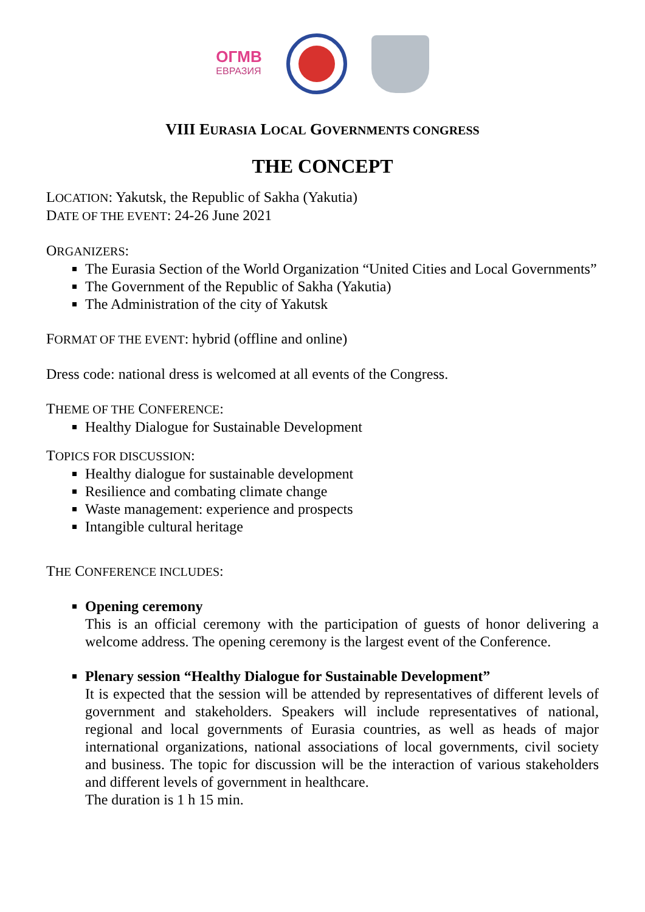ОГМВ
ЕВРАЗИЯ
VIII EURASIA LOCAL GOVERNMENTS CONGRESS
THE CONCEPT
LOCATION: Yakutsk, the Republic of Sakha (Yakutia)
DATE OF THE EVENT: 24-26 June 2021
ORGANIZERS:
The Eurasia Section of the World Organization “United Cities and Local Governments”
The Government of the Republic of Sakha (Yakutia)
The Administration of the city of Yakutsk
FORMAT OF THE EVENT: hybrid (offline and online)
Dress code: national dress is welcomed at all events of the Congress.
THEME OF THE CONFERENCE:
Healthy Dialogue for Sustainable Development
TOPICS FOR DISCUSSION:
Healthy dialogue for sustainable development
Resilience and combating climate change
Waste management: experience and prospects
Intangible cultural heritage
THE CONFERENCE INCLUDES:
Opening ceremony
This is an official ceremony with the participation of guests of honor delivering a welcome address. The opening ceremony is the largest event of the Conference.
Plenary session “Healthy Dialogue for Sustainable Development”
It is expected that the session will be attended by representatives of different levels of government and stakeholders. Speakers will include representatives of national, regional and local governments of Eurasia countries, as well as heads of major international organizations, national associations of local governments, civil society and business. The topic for discussion will be the interaction of various stakeholders and different levels of government in healthcare.
The duration is 1 h 15 min.